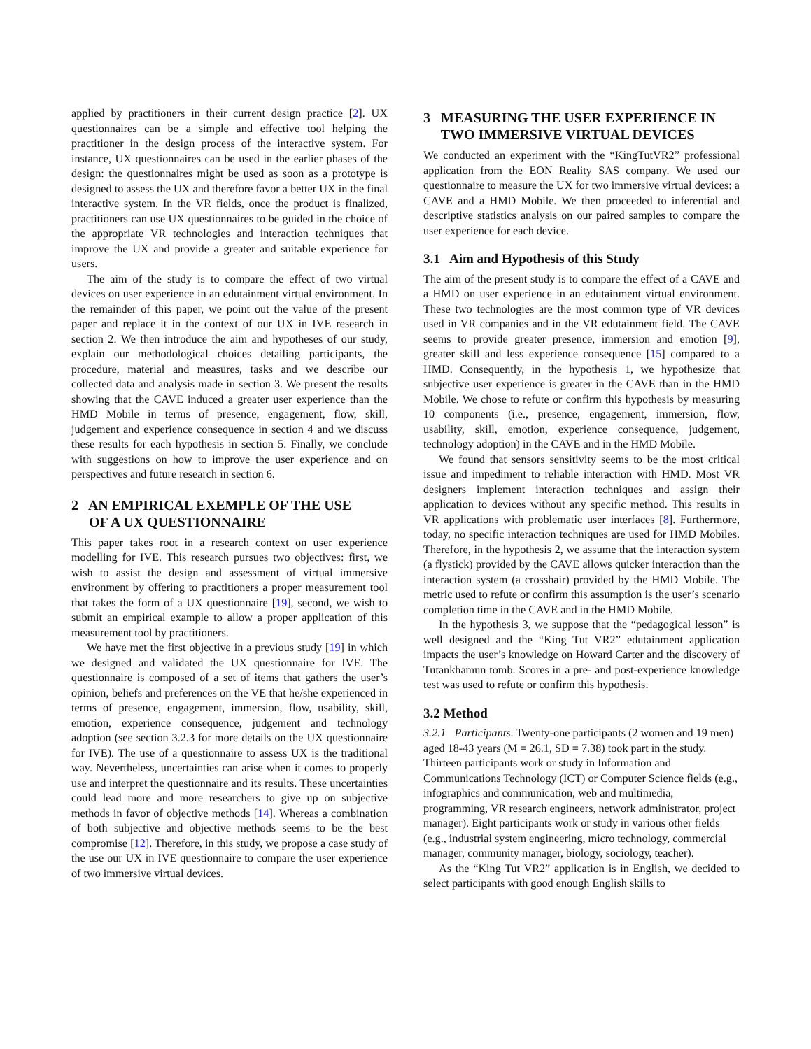applied by practitioners in their current design practice [2]. UX questionnaires can be a simple and effective tool helping the practitioner in the design process of the interactive system. For instance, UX questionnaires can be used in the earlier phases of the design: the questionnaires might be used as soon as a prototype is designed to assess the UX and therefore favor a better UX in the final interactive system. In the VR fields, once the product is finalized, practitioners can use UX questionnaires to be guided in the choice of the appropriate VR technologies and interaction techniques that improve the UX and provide a greater and suitable experience for users.
The aim of the study is to compare the effect of two virtual devices on user experience in an edutainment virtual environment. In the remainder of this paper, we point out the value of the present paper and replace it in the context of our UX in IVE research in section 2. We then introduce the aim and hypotheses of our study, explain our methodological choices detailing participants, the procedure, material and measures, tasks and we describe our collected data and analysis made in section 3. We present the results showing that the CAVE induced a greater user experience than the HMD Mobile in terms of presence, engagement, flow, skill, judgement and experience consequence in section 4 and we discuss these results for each hypothesis in section 5. Finally, we conclude with suggestions on how to improve the user experience and on perspectives and future research in section 6.
2 AN EMPIRICAL EXEMPLE OF THE USE
OF A UX QUESTIONNAIRE
This paper takes root in a research context on user experience modelling for IVE. This research pursues two objectives: first, we wish to assist the design and assessment of virtual immersive environment by offering to practitioners a proper measurement tool that takes the form of a UX questionnaire [19], second, we wish to submit an empirical example to allow a proper application of this measurement tool by practitioners.
We have met the first objective in a previous study [19] in which we designed and validated the UX questionnaire for IVE. The questionnaire is composed of a set of items that gathers the user’s opinion, beliefs and preferences on the VE that he/she experienced in terms of presence, engagement, immersion, flow, usability, skill, emotion, experience consequence, judgement and technology adoption (see section 3.2.3 for more details on the UX questionnaire for IVE). The use of a questionnaire to assess UX is the traditional way. Nevertheless, uncertainties can arise when it comes to properly use and interpret the questionnaire and its results. These uncertainties could lead more and more researchers to give up on subjective methods in favor of objective methods [14]. Whereas a combination of both subjective and objective methods seems to be the best compromise [12]. Therefore, in this study, we propose a case study of the use our UX in IVE questionnaire to compare the user experience of two immersive virtual devices.
3 MEASURING THE USER EXPERIENCE IN
TWO IMMERSIVE VIRTUAL DEVICES
We conducted an experiment with the “KingTutVR2” professional application from the EON Reality SAS company. We used our questionnaire to measure the UX for two immersive virtual devices: a CAVE and a HMD Mobile. We then proceeded to inferential and descriptive statistics analysis on our paired samples to compare the user experience for each device.
3.1 Aim and Hypothesis of this Study
The aim of the present study is to compare the effect of a CAVE and a HMD on user experience in an edutainment virtual environment. These two technologies are the most common type of VR devices used in VR companies and in the VR edutainment field. The CAVE seems to provide greater presence, immersion and emotion [9], greater skill and less experience consequence [15] compared to a HMD. Consequently, in the hypothesis 1, we hypothesize that subjective user experience is greater in the CAVE than in the HMD Mobile. We chose to refute or confirm this hypothesis by measuring 10 components (i.e., presence, engagement, immersion, flow, usability, skill, emotion, experience consequence, judgement, technology adoption) in the CAVE and in the HMD Mobile.
We found that sensors sensitivity seems to be the most critical issue and impediment to reliable interaction with HMD. Most VR designers implement interaction techniques and assign their application to devices without any specific method. This results in VR applications with problematic user interfaces [8]. Furthermore, today, no specific interaction techniques are used for HMD Mobiles. Therefore, in the hypothesis 2, we assume that the interaction system (a flystick) provided by the CAVE allows quicker interaction than the interaction system (a crosshair) provided by the HMD Mobile. The metric used to refute or confirm this assumption is the user’s scenario completion time in the CAVE and in the HMD Mobile.
In the hypothesis 3, we suppose that the “pedagogical lesson” is well designed and the “King Tut VR2” edutainment application impacts the user’s knowledge on Howard Carter and the discovery of Tutankhamun tomb. Scores in a pre- and post-experience knowledge test was used to refute or confirm this hypothesis.
3.2 Method
3.2.1 Participants. Twenty-one participants (2 women and 19 men) aged 18-43 years (M = 26.1, SD = 7.38) took part in the study. Thirteen participants work or study in Information and Communications Technology (ICT) or Computer Science fields (e.g., infographics and communication, web and multimedia, programming, VR research engineers, network administrator, project manager). Eight participants work or study in various other fields (e.g., industrial system engineering, micro technology, commercial manager, community manager, biology, sociology, teacher).
As the “King Tut VR2” application is in English, we decided to select participants with good enough English skills to